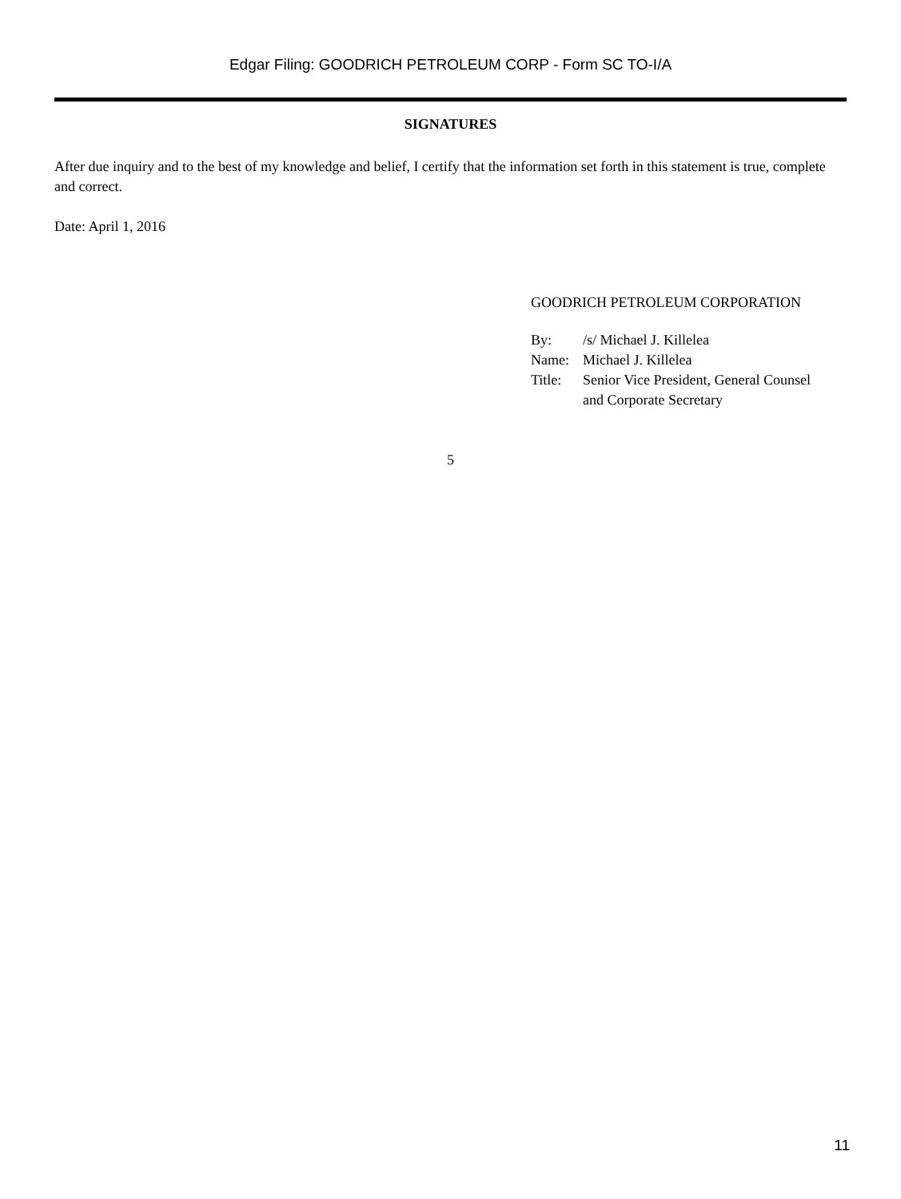Edgar Filing: GOODRICH PETROLEUM CORP - Form SC TO-I/A
SIGNATURES
After due inquiry and to the best of my knowledge and belief, I certify that the information set forth in this statement is true, complete and correct.
Date: April 1, 2016
GOODRICH PETROLEUM CORPORATION
| By: | /s/ Michael J. Killelea |
| Name: | Michael J. Killelea |
| Title: | Senior Vice President, General Counsel and Corporate Secretary |
5
11